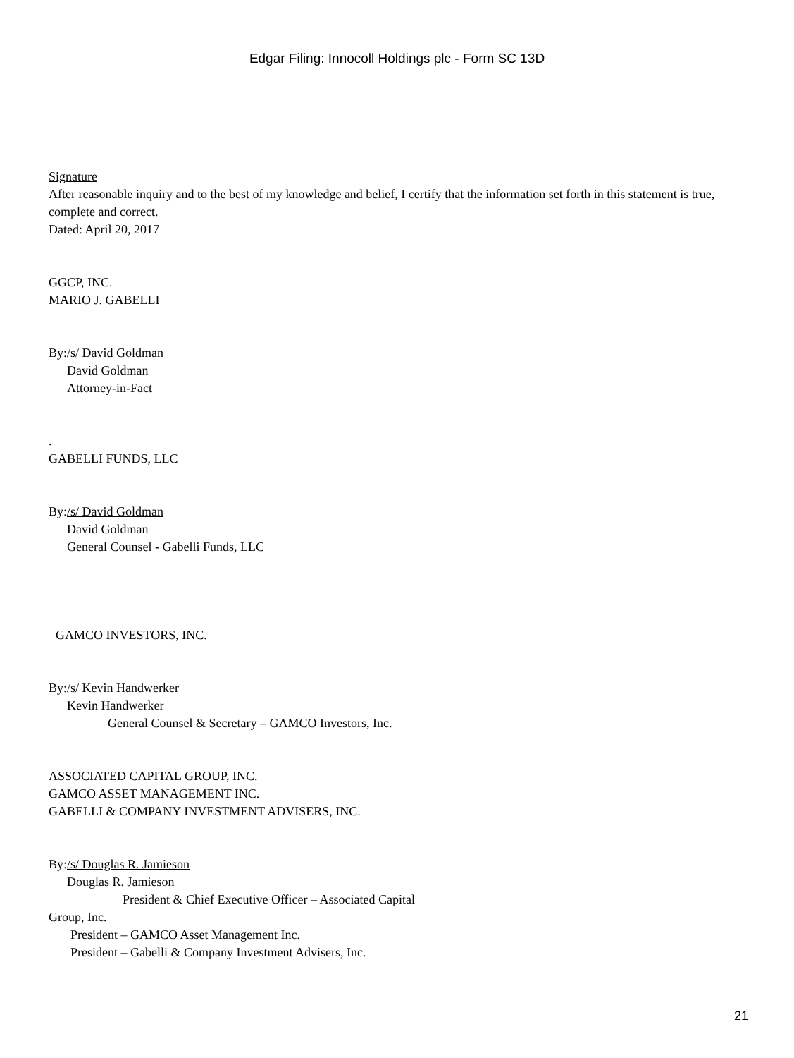Edgar Filing: Innocoll Holdings plc - Form SC 13D
Signature
After reasonable inquiry and to the best of my knowledge and belief, I certify that the information set forth in this statement is true, complete and correct.
Dated: April 20, 2017
GGCP, INC.
MARIO J. GABELLI
By:/s/ David Goldman
David Goldman
Attorney-in-Fact
.
GABELLI FUNDS, LLC
By:/s/ David Goldman
David Goldman
General Counsel - Gabelli Funds, LLC
GAMCO INVESTORS, INC.
By:/s/ Kevin Handwerker
Kevin Handwerker
General Counsel & Secretary – GAMCO Investors, Inc.
ASSOCIATED CAPITAL GROUP, INC.
GAMCO ASSET MANAGEMENT INC.
GABELLI & COMPANY INVESTMENT ADVISERS, INC.
By:/s/ Douglas R. Jamieson
Douglas R. Jamieson
President & Chief Executive Officer – Associated Capital
Group, Inc.
President – GAMCO Asset Management Inc.
President – Gabelli & Company Investment Advisers, Inc.
21